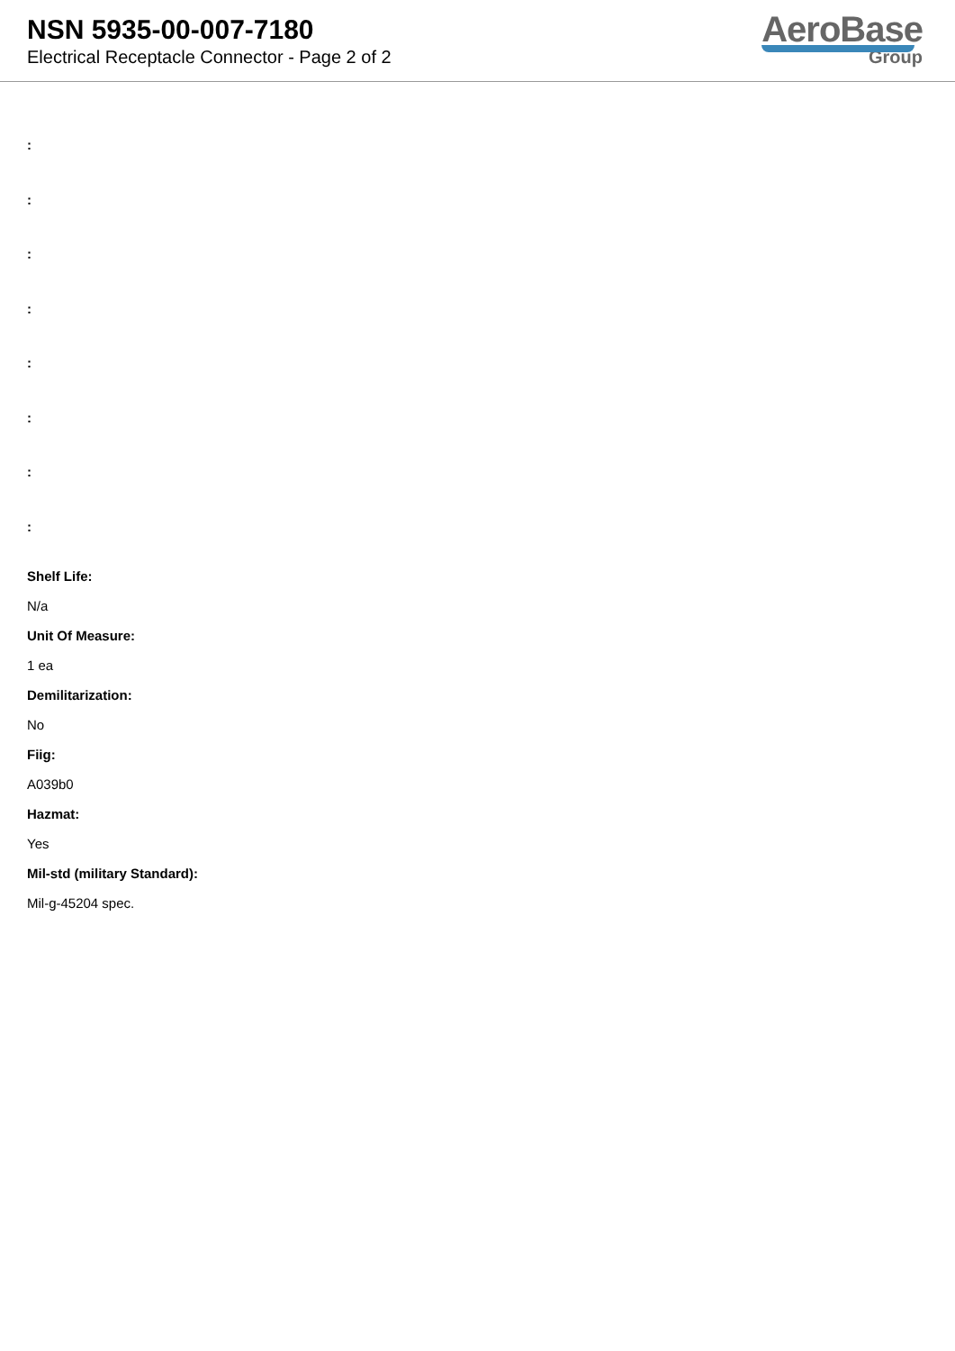NSN 5935-00-007-7180
Electrical Receptacle Connector - Page 2 of 2
AeroBase
Group
:
:
:
:
:
:
:
:
Shelf Life:
N/a
Unit Of Measure:
1 ea
Demilitarization:
No
Fiig:
A039b0
Hazmat:
Yes
Mil-std (military Standard):
Mil-g-45204 spec.